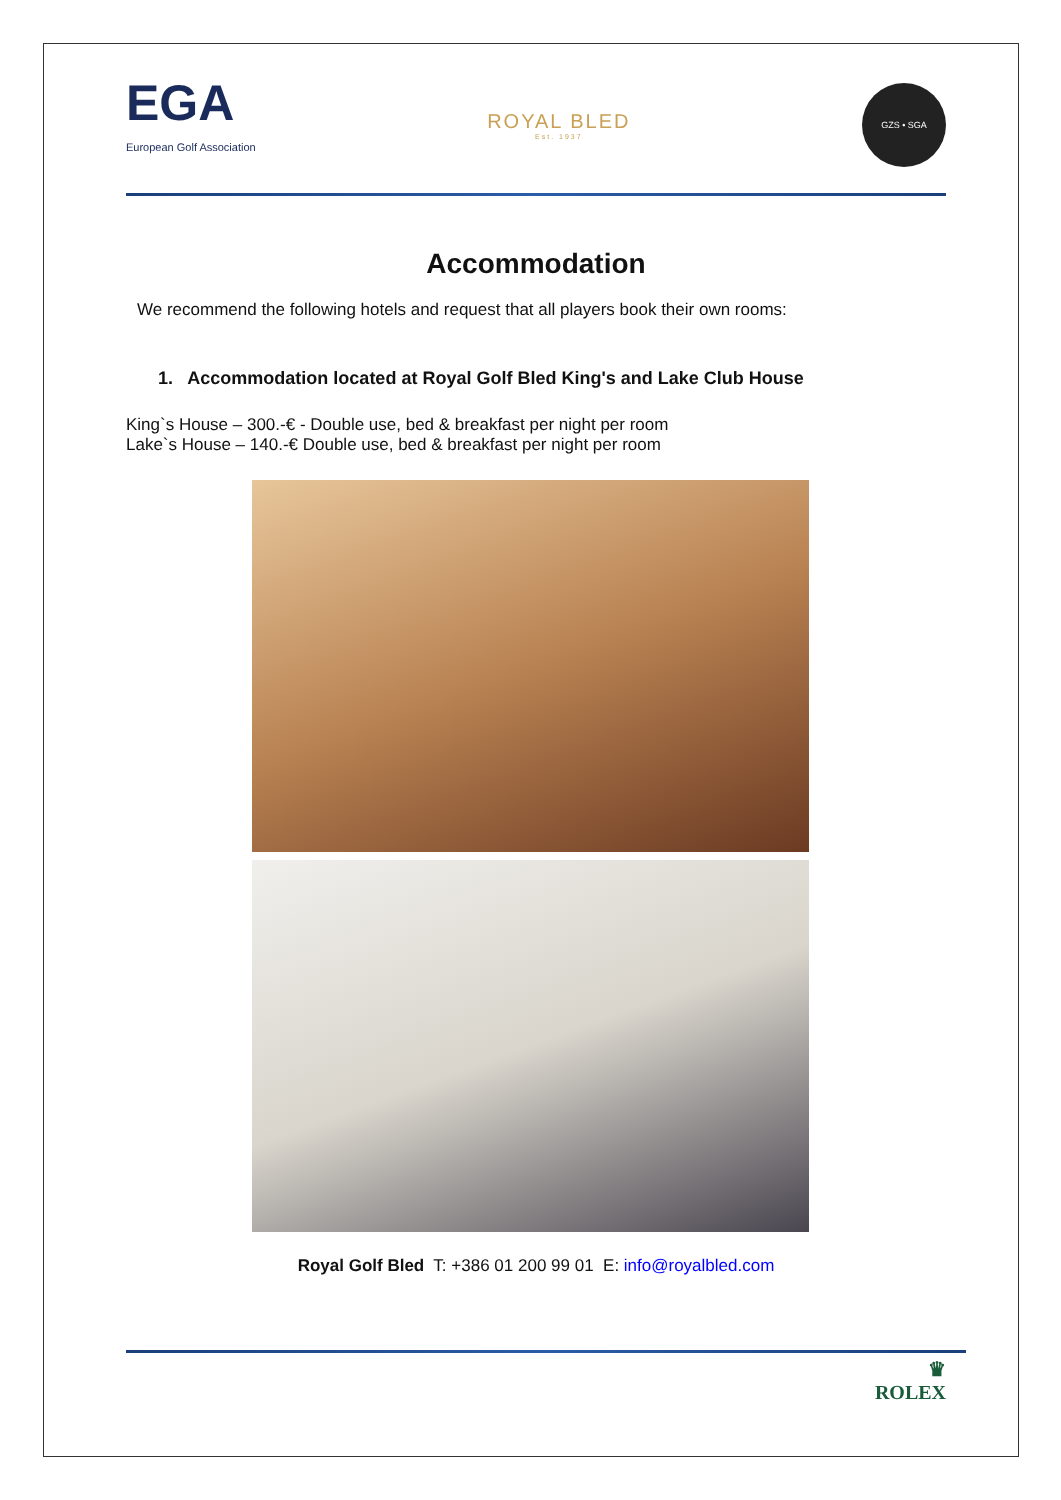EGA
European Golf Association
ROYAL BLED
Est. 1937
GZS • SGA
Accommodation
We recommend the following hotels and request that all players book their own rooms:
1. Accommodation located at Royal Golf Bled King's and Lake Club House
King`s House – 300.-€ - Double use, bed & breakfast per night per room
Lake`s House – 140.-€ Double use, bed & breakfast per night per room
Royal Golf Bled T: +386 01 200 99 01 E: info@royalbled.com
♛
ROLEX